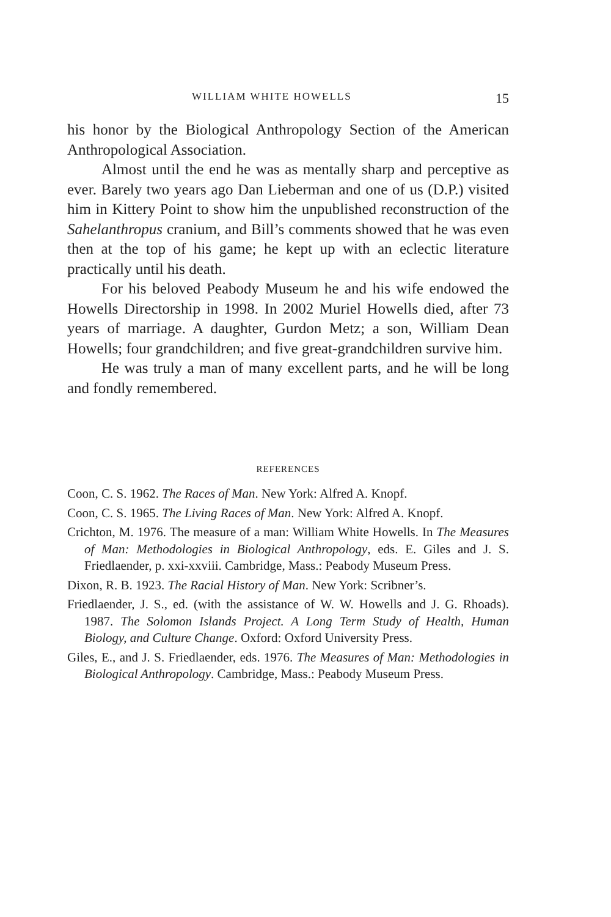WILLIAM WHITE HOWELLS 15
his honor by the Biological Anthropology Section of the American Anthropological Association.
Almost until the end he was as mentally sharp and perceptive as ever. Barely two years ago Dan Lieberman and one of us (D.P.) visited him in Kittery Point to show him the unpublished reconstruction of the Sahelanthropus cranium, and Bill’s comments showed that he was even then at the top of his game; he kept up with an eclectic literature practically until his death.
For his beloved Peabody Museum he and his wife endowed the Howells Directorship in 1998. In 2002 Muriel Howells died, after 73 years of marriage. A daughter, Gurdon Metz; a son, William Dean Howells; four grandchildren; and five great-grandchildren survive him.
He was truly a man of many excellent parts, and he will be long and fondly remembered.
REFERENCES
Coon, C. S. 1962. The Races of Man. New York: Alfred A. Knopf.
Coon, C. S. 1965. The Living Races of Man. New York: Alfred A. Knopf.
Crichton, M. 1976. The measure of a man: William White Howells. In The Measures of Man: Methodologies in Biological Anthropology, eds. E. Giles and J. S. Friedlaender, p. xxi-xxviii. Cambridge, Mass.: Peabody Museum Press.
Dixon, R. B. 1923. The Racial History of Man. New York: Scribner’s.
Friedlaender, J. S., ed. (with the assistance of W. W. Howells and J. G. Rhoads). 1987. The Solomon Islands Project. A Long Term Study of Health, Human Biology, and Culture Change. Oxford: Oxford University Press.
Giles, E., and J. S. Friedlaender, eds. 1976. The Measures of Man: Methodologies in Biological Anthropology. Cambridge, Mass.: Peabody Museum Press.